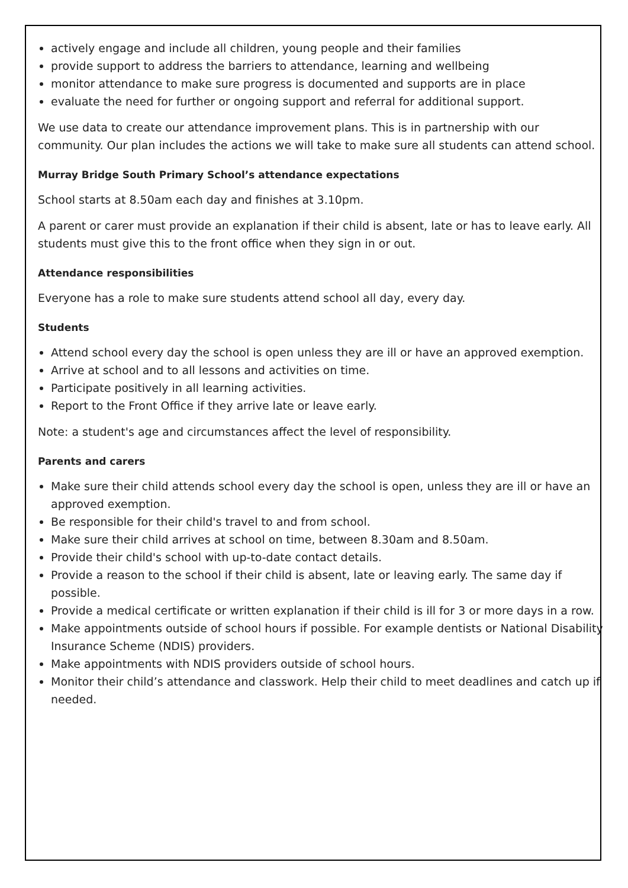actively engage and include all children, young people and their families
provide support to address the barriers to attendance, learning and wellbeing
monitor attendance to make sure progress is documented and supports are in place
evaluate the need for further or ongoing support and referral for additional support.
We use data to create our attendance improvement plans. This is in partnership with our community. Our plan includes the actions we will take to make sure all students can attend school.
Murray Bridge South Primary School’s attendance expectations
School starts at 8.50am each day and finishes at 3.10pm.
A parent or carer must provide an explanation if their child is absent, late or has to leave early. All students must give this to the front office when they sign in or out.
Attendance responsibilities
Everyone has a role to make sure students attend school all day, every day.
Students
Attend school every day the school is open unless they are ill or have an approved exemption.
Arrive at school and to all lessons and activities on time.
Participate positively in all learning activities.
Report to the Front Office if they arrive late or leave early.
Note: a student's age and circumstances affect the level of responsibility.
Parents and carers
Make sure their child attends school every day the school is open, unless they are ill or have an approved exemption.
Be responsible for their child's travel to and from school.
Make sure their child arrives at school on time, between 8.30am and 8.50am.
Provide their child's school with up-to-date contact details.
Provide a reason to the school if their child is absent, late or leaving early. The same day if possible.
Provide a medical certificate or written explanation if their child is ill for 3 or more days in a row.
Make appointments outside of school hours if possible. For example dentists or National Disability Insurance Scheme (NDIS) providers.
Make appointments with NDIS providers outside of school hours.
Monitor their child’s attendance and classwork. Help their child to meet deadlines and catch up if needed.